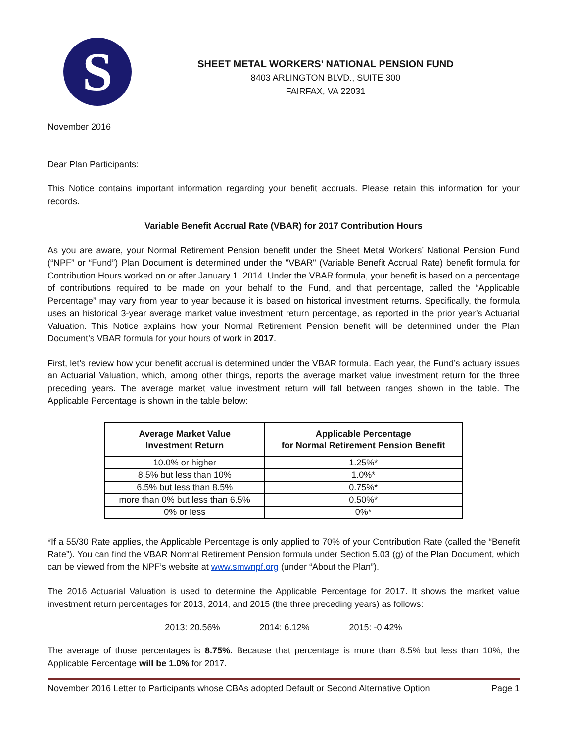S
SHEET METAL WORKERS’ NATIONAL PENSION FUND
8403 ARLINGTON BLVD., SUITE 300
FAIRFAX, VA 22031
November 2016
Dear Plan Participants:
This Notice contains important information regarding your benefit accruals. Please retain this information for your records.
Variable Benefit Accrual Rate (VBAR) for 2017 Contribution Hours
As you are aware, your Normal Retirement Pension benefit under the Sheet Metal Workers’ National Pension Fund (“NPF” or “Fund”) Plan Document is determined under the "VBAR" (Variable Benefit Accrual Rate) benefit formula for Contribution Hours worked on or after January 1, 2014. Under the VBAR formula, your benefit is based on a percentage of contributions required to be made on your behalf to the Fund, and that percentage, called the “Applicable Percentage” may vary from year to year because it is based on historical investment returns. Specifically, the formula uses an historical 3-year average market value investment return percentage, as reported in the prior year’s Actuarial Valuation. This Notice explains how your Normal Retirement Pension benefit will be determined under the Plan Document’s VBAR formula for your hours of work in 2017.
First, let’s review how your benefit accrual is determined under the VBAR formula. Each year, the Fund’s actuary issues an Actuarial Valuation, which, among other things, reports the average market value investment return for the three preceding years. The average market value investment return will fall between ranges shown in the table. The Applicable Percentage is shown in the table below:
| Average Market Value Investment Return | Applicable Percentage for Normal Retirement Pension Benefit |
| --- | --- |
| 10.0% or higher | 1.25%* |
| 8.5% but less than 10% | 1.0%* |
| 6.5% but less than 8.5% | 0.75%* |
| more than 0% but less than 6.5% | 0.50%* |
| 0% or less | 0%* |
*If a 55/30 Rate applies, the Applicable Percentage is only applied to 70% of your Contribution Rate (called the “Benefit Rate”). You can find the VBAR Normal Retirement Pension formula under Section 5.03 (g) of the Plan Document, which can be viewed from the NPF’s website at www.smwnpf.org (under “About the Plan”).
The 2016 Actuarial Valuation is used to determine the Applicable Percentage for 2017. It shows the market value investment return percentages for 2013, 2014, and 2015 (the three preceding years) as follows:
2013: 20.56% 2014: 6.12% 2015: -0.42%
The average of those percentages is 8.75%. Because that percentage is more than 8.5% but less than 10%, the Applicable Percentage will be 1.0% for 2017.
November 2016 Letter to Participants whose CBAs adopted Default or Second Alternative Option Page 1